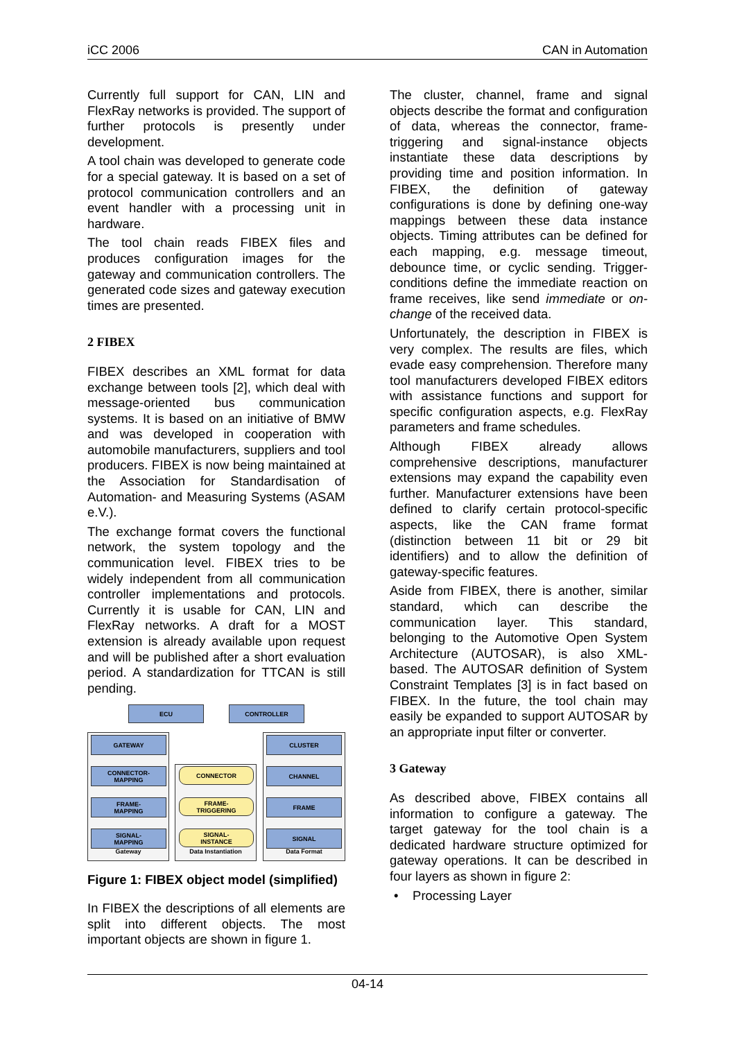iCC 2006 CAN in Automation
Currently full support for CAN, LIN and FlexRay networks is provided. The support of further protocols is presently under development.
A tool chain was developed to generate code for a special gateway. It is based on a set of protocol communication controllers and an event handler with a processing unit in hardware.
The tool chain reads FIBEX files and produces configuration images for the gateway and communication controllers. The generated code sizes and gateway execution times are presented.
2 FIBEX
FIBEX describes an XML format for data exchange between tools [2], which deal with message-oriented bus communication systems. It is based on an initiative of BMW and was developed in cooperation with automobile manufacturers, suppliers and tool producers. FIBEX is now being maintained at the Association for Standardisation of Automation- and Measuring Systems (ASAM e.V.).
The exchange format covers the functional network, the system topology and the communication level. FIBEX tries to be widely independent from all communication controller implementations and protocols. Currently it is usable for CAN, LIN and FlexRay networks. A draft for a MOST extension is already available upon request and will be published after a short evaluation period. A standardization for TTCAN is still pending.
ECU CONTROLLER
Gateway
Data Instantiation
Data Format
GATEWAY
CONNECTOR-
MAPPING
FRAME-
MAPPING
SIGNAL-
MAPPING
CONNECTOR
FRAME-
TRIGGERING
SIGNAL-
INSTANCE
CLUSTER
CHANNEL
FRAME
SIGNAL
Figure 1: FIBEX object model (simplified)
In FIBEX the descriptions of all elements are split into different objects. The most important objects are shown in figure 1.
The cluster, channel, frame and signal objects describe the format and configuration of data, whereas the connector, frame-triggering and signal-instance objects instantiate these data descriptions by providing time and position information. In FIBEX, the definition of gateway configurations is done by defining one-way mappings between these data instance objects. Timing attributes can be defined for each mapping, e.g. message timeout, debounce time, or cyclic sending. Trigger-conditions define the immediate reaction on frame receives, like send immediate or on-change of the received data.
Unfortunately, the description in FIBEX is very complex. The results are files, which evade easy comprehension. Therefore many tool manufacturers developed FIBEX editors with assistance functions and support for specific configuration aspects, e.g. FlexRay parameters and frame schedules.
Although FIBEX already allows comprehensive descriptions, manufacturer extensions may expand the capability even further. Manufacturer extensions have been defined to clarify certain protocol-specific aspects, like the CAN frame format (distinction between 11 bit or 29 bit identifiers) and to allow the definition of gateway-specific features.
Aside from FIBEX, there is another, similar standard, which can describe the communication layer. This standard, belonging to the Automotive Open System Architecture (AUTOSAR), is also XML-based. The AUTOSAR definition of System Constraint Templates [3] is in fact based on FIBEX. In the future, the tool chain may easily be expanded to support AUTOSAR by an appropriate input filter or converter.
3 Gateway
As described above, FIBEX contains all information to configure a gateway. The target gateway for the tool chain is a dedicated hardware structure optimized for gateway operations. It can be described in four layers as shown in figure 2:
• Processing Layer
04-14